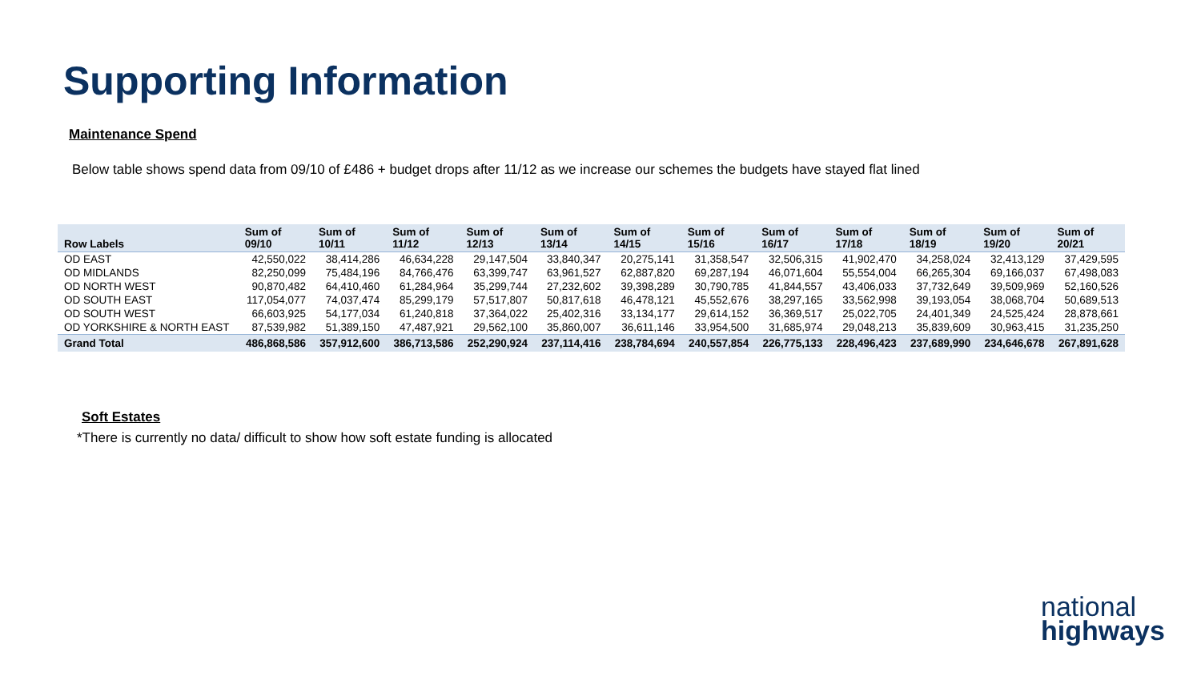Supporting Information
Maintenance Spend
Below table shows spend data from 09/10 of £486 + budget drops after 11/12 as we increase our schemes the budgets have stayed flat lined
| Row Labels | Sum of 09/10 | Sum of 10/11 | Sum of 11/12 | Sum of 12/13 | Sum of 13/14 | Sum of 14/15 | Sum of 15/16 | Sum of 16/17 | Sum of 17/18 | Sum of 18/19 | Sum of 19/20 | Sum of 20/21 |
| --- | --- | --- | --- | --- | --- | --- | --- | --- | --- | --- | --- | --- |
| OD EAST | 42,550,022 | 38,414,286 | 46,634,228 | 29,147,504 | 33,840,347 | 20,275,141 | 31,358,547 | 32,506,315 | 41,902,470 | 34,258,024 | 32,413,129 | 37,429,595 |
| OD MIDLANDS | 82,250,099 | 75,484,196 | 84,766,476 | 63,399,747 | 63,961,527 | 62,887,820 | 69,287,194 | 46,071,604 | 55,554,004 | 66,265,304 | 69,166,037 | 67,498,083 |
| OD NORTH WEST | 90,870,482 | 64,410,460 | 61,284,964 | 35,299,744 | 27,232,602 | 39,398,289 | 30,790,785 | 41,844,557 | 43,406,033 | 37,732,649 | 39,509,969 | 52,160,526 |
| OD SOUTH EAST | 117,054,077 | 74,037,474 | 85,299,179 | 57,517,807 | 50,817,618 | 46,478,121 | 45,552,676 | 38,297,165 | 33,562,998 | 39,193,054 | 38,068,704 | 50,689,513 |
| OD SOUTH WEST | 66,603,925 | 54,177,034 | 61,240,818 | 37,364,022 | 25,402,316 | 33,134,177 | 29,614,152 | 36,369,517 | 25,022,705 | 24,401,349 | 24,525,424 | 28,878,661 |
| OD YORKSHIRE & NORTH EAST | 87,539,982 | 51,389,150 | 47,487,921 | 29,562,100 | 35,860,007 | 36,611,146 | 33,954,500 | 31,685,974 | 29,048,213 | 35,839,609 | 30,963,415 | 31,235,250 |
| Grand Total | 486,868,586 | 357,912,600 | 386,713,586 | 252,290,924 | 237,114,416 | 238,784,694 | 240,557,854 | 226,775,133 | 228,496,423 | 237,689,990 | 234,646,678 | 267,891,628 |
Soft Estates
*There is currently no data/ difficult to show how soft estate funding is allocated
national
highways